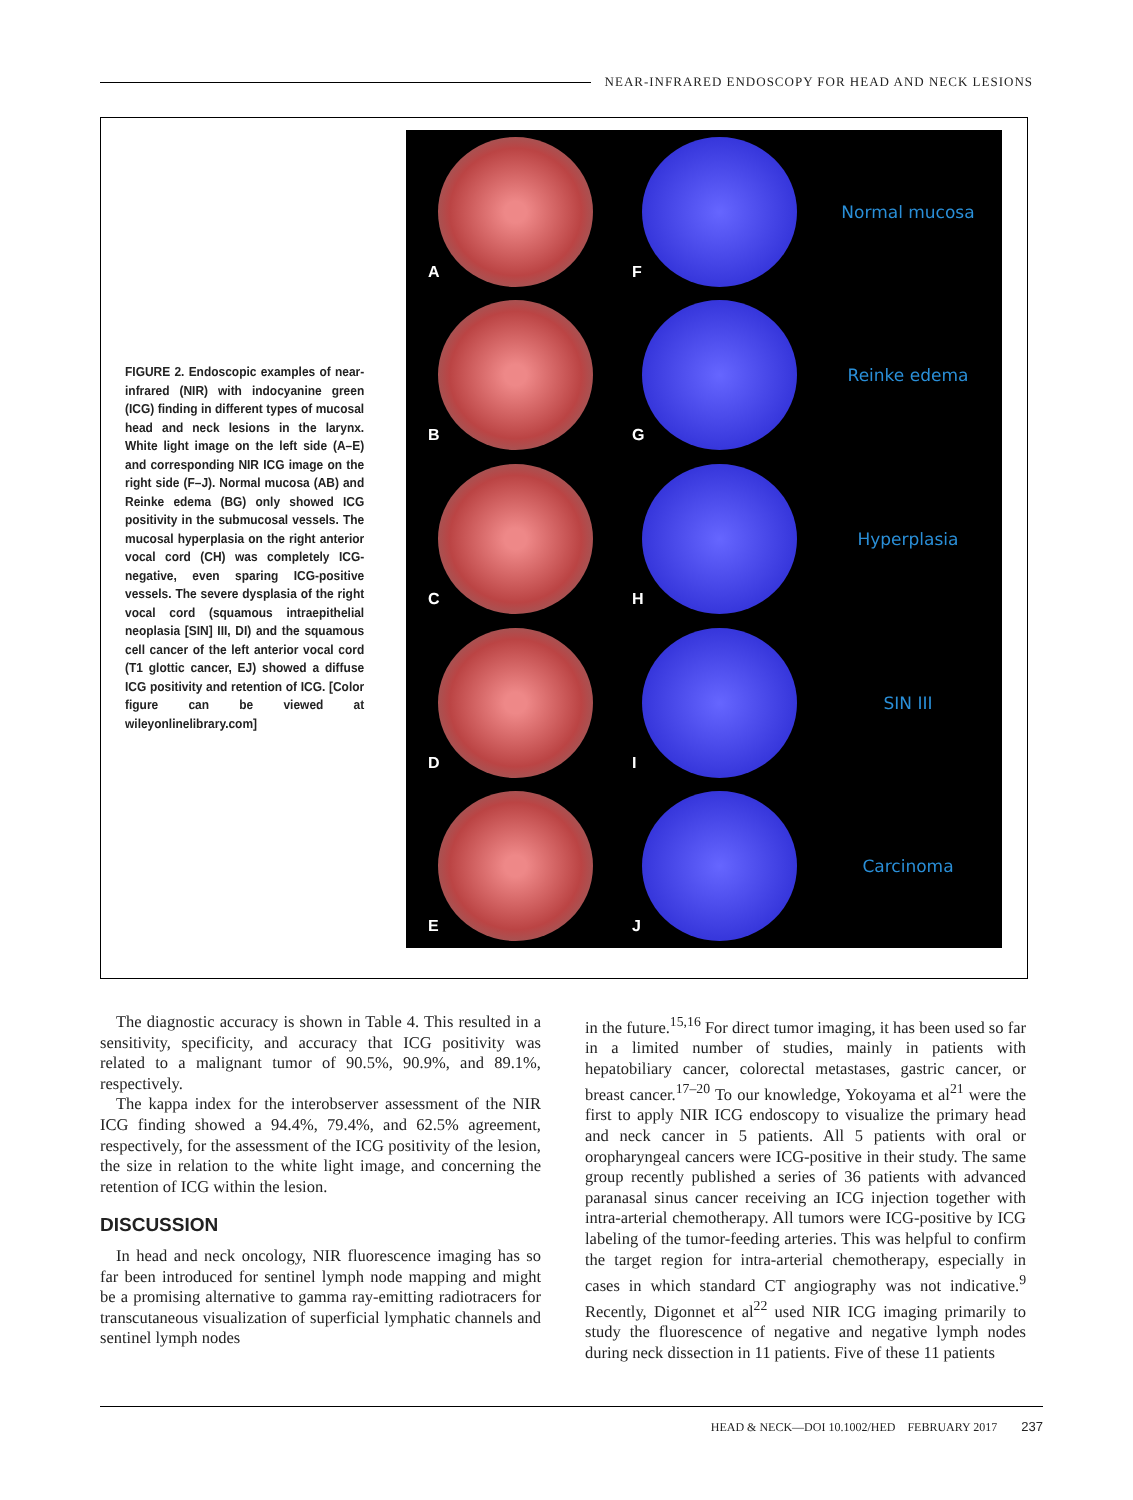NEAR-INFRARED ENDOSCOPY FOR HEAD AND NECK LESIONS
FIGURE 2. Endoscopic examples of near-infrared (NIR) with indocyanine green (ICG) finding in different types of mucosal head and neck lesions in the larynx. White light image on the left side (A–E) and corresponding NIR ICG image on the right side (F–J). Normal mucosa (AB) and Reinke edema (BG) only showed ICG positivity in the submucosal vessels. The mucosal hyperplasia on the right anterior vocal cord (CH) was completely ICG-negative, even sparing ICG-positive vessels. The severe dysplasia of the right vocal cord (squamous intraepithelial neoplasia [SIN] III, DI) and the squamous cell cancer of the left anterior vocal cord (T1 glottic cancer, EJ) showed a diffuse ICG positivity and retention of ICG. [Color figure can be viewed at wileyonlinelibrary.com]
A
F
Normal mucosa
B
G
Reinke edema
C
H
Hyperplasia
D
I
SIN III
E
J
Carcinoma
The diagnostic accuracy is shown in Table 4. This resulted in a sensitivity, specificity, and accuracy that ICG positivity was related to a malignant tumor of 90.5%, 90.9%, and 89.1%, respectively.
The kappa index for the interobserver assessment of the NIR ICG finding showed a 94.4%, 79.4%, and 62.5% agreement, respectively, for the assessment of the ICG positivity of the lesion, the size in relation to the white light image, and concerning the retention of ICG within the lesion.
DISCUSSION
In head and neck oncology, NIR fluorescence imaging has so far been introduced for sentinel lymph node mapping and might be a promising alternative to gamma ray-emitting radiotracers for transcutaneous visualization of superficial lymphatic channels and sentinel lymph nodes
in the future.<sup>15,16</sup> For direct tumor imaging, it has been used so far in a limited number of studies, mainly in patients with hepatobiliary cancer, colorectal metastases, gastric cancer, or breast cancer.<sup>17–20</sup> To our knowledge, Yokoyama et al<sup>21</sup> were the first to apply NIR ICG endoscopy to visualize the primary head and neck cancer in 5 patients. All 5 patients with oral or oropharyngeal cancers were ICG-positive in their study. The same group recently published a series of 36 patients with advanced paranasal sinus cancer receiving an ICG injection together with intra-arterial chemotherapy. All tumors were ICG-positive by ICG labeling of the tumor-feeding arteries. This was helpful to confirm the target region for intra-arterial chemotherapy, especially in cases in which standard CT angiography was not indicative.<sup>9</sup> Recently, Digonnet et al<sup>22</sup> used NIR ICG imaging primarily to study the fluorescence of negative and negative lymph nodes during neck dissection in 11 patients. Five of these 11 patients
HEAD & NECK—DOI 10.1002/HED FEBRUARY 2017 237